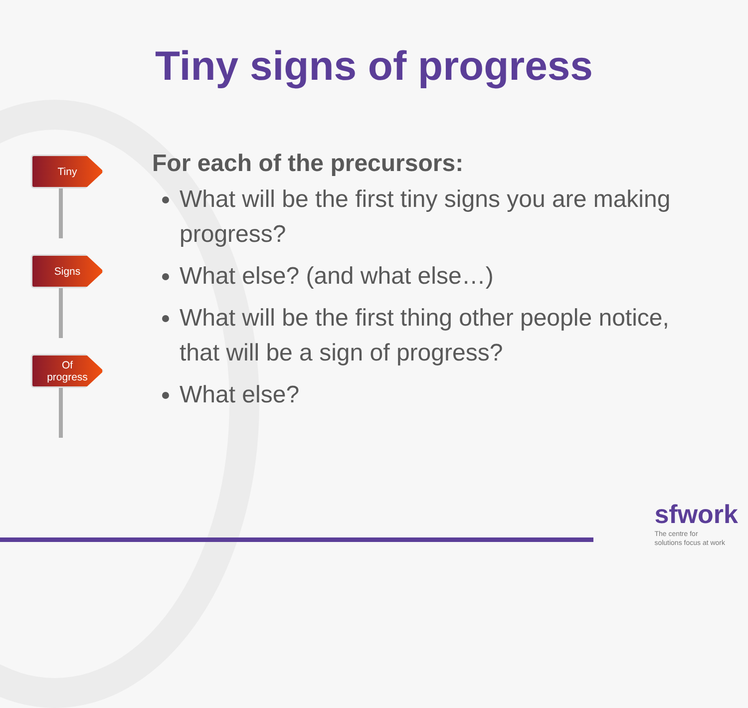Tiny signs of progress
Tiny
Signs
Of
progress
For each of the precursors:
What will be the first tiny signs you are making progress?
What else? (and what else…)
What will be the first thing other people notice, that will be a sign of progress?
What else?
sfwork
The centre for
solutions focus at work